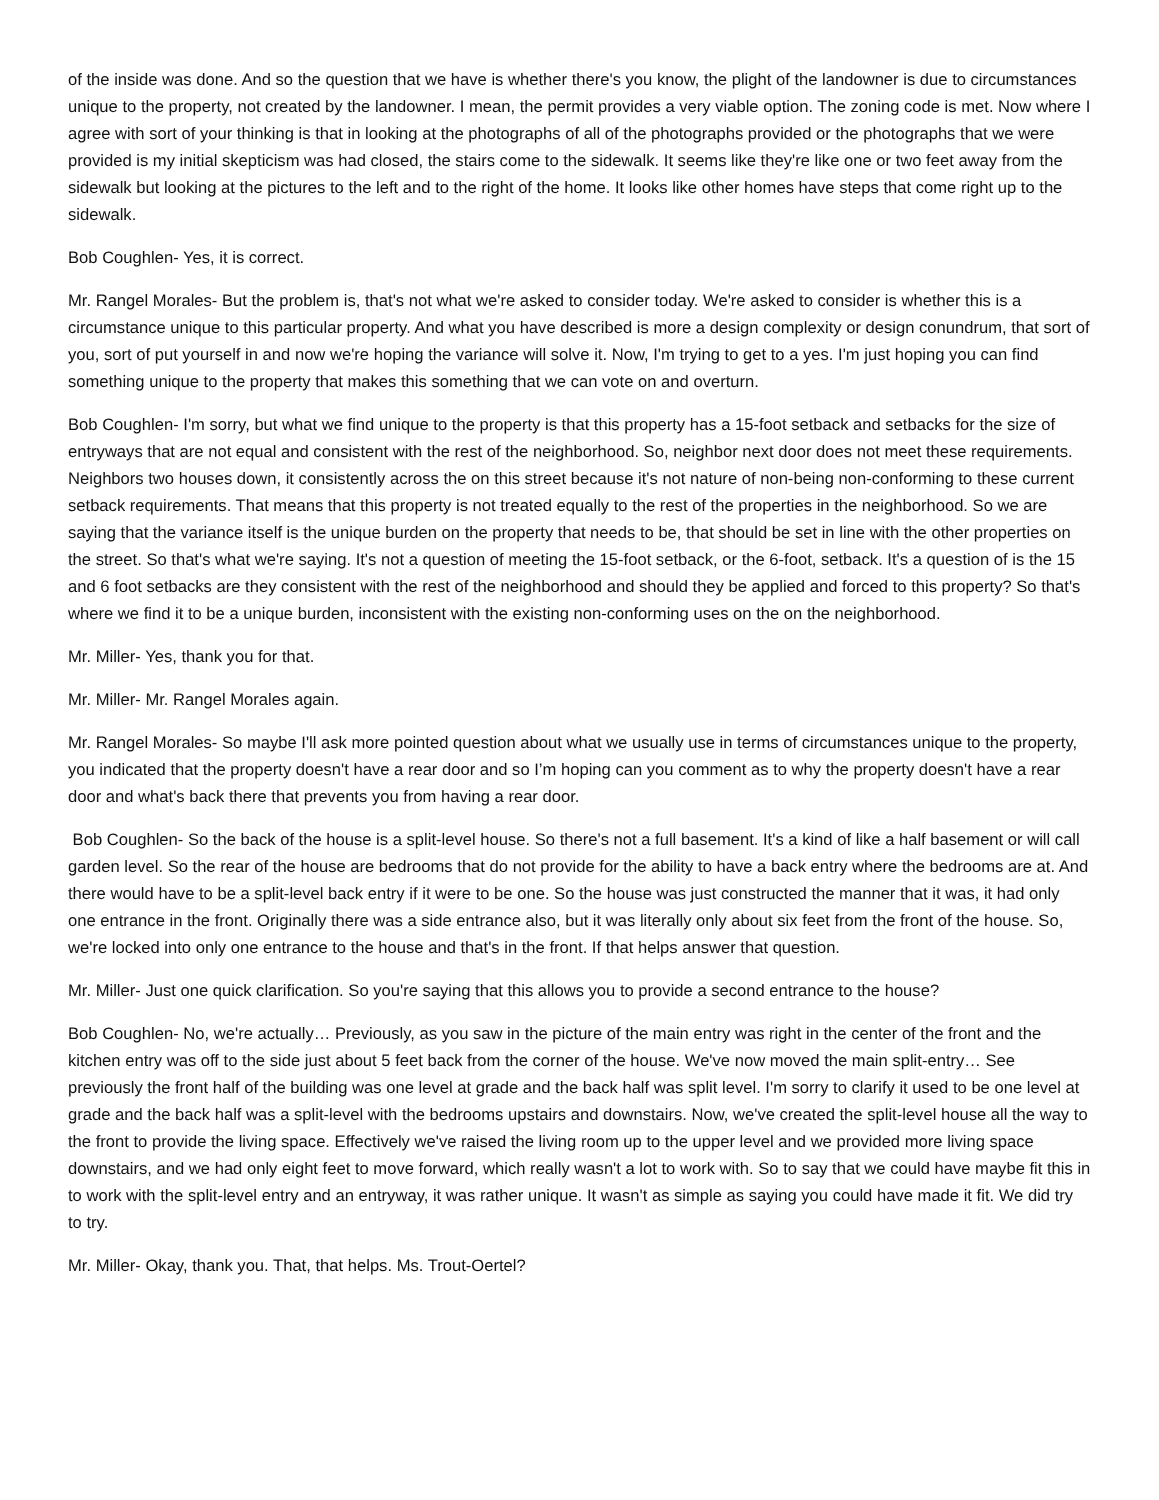of the inside was done. And so the question that we have is whether there's you know, the plight of the landowner is due to circumstances unique to the property, not created by the landowner. I mean, the permit provides a very viable option. The zoning code is met. Now where I agree with sort of your thinking is that in looking at the photographs of all of the photographs provided or the photographs that we were provided is my initial skepticism was had closed, the stairs come to the sidewalk. It seems like they're like one or two feet away from the sidewalk but looking at the pictures to the left and to the right of the home. It looks like other homes have steps that come right up to the sidewalk.
Bob Coughlen- Yes, it is correct.
Mr. Rangel Morales- But the problem is, that's not what we're asked to consider today. We're asked to consider is whether this is a circumstance unique to this particular property. And what you have described is more a design complexity or design conundrum, that sort of you, sort of put yourself in and now we're hoping the variance will solve it. Now, I'm trying to get to a yes. I'm just hoping you can find something unique to the property that makes this something that we can vote on and overturn.
Bob Coughlen- I'm sorry, but what we find unique to the property is that this property has a 15-foot setback and setbacks for the size of entryways that are not equal and consistent with the rest of the neighborhood. So, neighbor next door does not meet these requirements. Neighbors two houses down, it consistently across the on this street because it's not nature of non-being non-conforming to these current setback requirements. That means that this property is not treated equally to the rest of the properties in the neighborhood. So we are saying that the variance itself is the unique burden on the property that needs to be, that should be set in line with the other properties on the street. So that's what we're saying. It's not a question of meeting the 15-foot setback, or the 6-foot, setback. It's a question of is the 15 and 6 foot setbacks are they consistent with the rest of the neighborhood and should they be applied and forced to this property? So that's where we find it to be a unique burden, inconsistent with the existing non-conforming uses on the on the neighborhood.
Mr. Miller- Yes, thank you for that.
Mr. Miller- Mr. Rangel Morales again.
Mr. Rangel Morales- So maybe I'll ask more pointed question about what we usually use in terms of circumstances unique to the property, you indicated that the property doesn't have a rear door and so I’m hoping can you comment as to why the property doesn't have a rear door and what's back there that prevents you from having a rear door.
Bob Coughlen- So the back of the house is a split-level house. So there's not a full basement. It's a kind of like a half basement or will call garden level. So the rear of the house are bedrooms that do not provide for the ability to have a back entry where the bedrooms are at. And there would have to be a split-level back entry if it were to be one. So the house was just constructed the manner that it was, it had only one entrance in the front. Originally there was a side entrance also, but it was literally only about six feet from the front of the house. So, we're locked into only one entrance to the house and that's in the front. If that helps answer that question.
Mr. Miller- Just one quick clarification. So you're saying that this allows you to provide a second entrance to the house?
Bob Coughlen- No, we're actually… Previously, as you saw in the picture of the main entry was right in the center of the front and the kitchen entry was off to the side just about 5 feet back from the corner of the house. We've now moved the main split-entry… See previously the front half of the building was one level at grade and the back half was split level. I'm sorry to clarify it used to be one level at grade and the back half was a split-level with the bedrooms upstairs and downstairs. Now, we've created the split-level house all the way to the front to provide the living space. Effectively we've raised the living room up to the upper level and we provided more living space downstairs, and we had only eight feet to move forward, which really wasn't a lot to work with. So to say that we could have maybe fit this in to work with the split-level entry and an entryway, it was rather unique. It wasn't as simple as saying you could have made it fit. We did try to try.
Mr. Miller- Okay, thank you. That, that helps. Ms. Trout-Oertel?